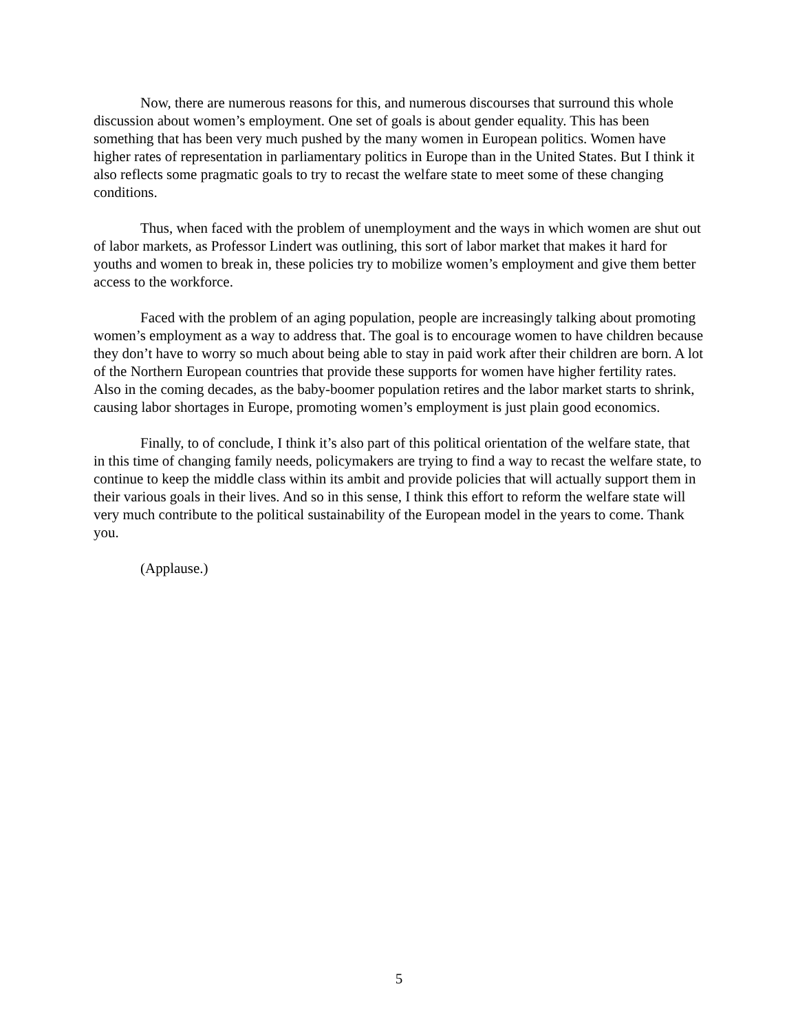Now, there are numerous reasons for this, and numerous discourses that surround this whole discussion about women’s employment. One set of goals is about gender equality. This has been something that has been very much pushed by the many women in European politics. Women have higher rates of representation in parliamentary politics in Europe than in the United States. But I think it also reflects some pragmatic goals to try to recast the welfare state to meet some of these changing conditions.
Thus, when faced with the problem of unemployment and the ways in which women are shut out of labor markets, as Professor Lindert was outlining, this sort of labor market that makes it hard for youths and women to break in, these policies try to mobilize women’s employment and give them better access to the workforce.
Faced with the problem of an aging population, people are increasingly talking about promoting women’s employment as a way to address that. The goal is to encourage women to have children because they don’t have to worry so much about being able to stay in paid work after their children are born. A lot of the Northern European countries that provide these supports for women have higher fertility rates. Also in the coming decades, as the baby-boomer population retires and the labor market starts to shrink, causing labor shortages in Europe, promoting women’s employment is just plain good economics.
Finally, to of conclude, I think it’s also part of this political orientation of the welfare state, that in this time of changing family needs, policymakers are trying to find a way to recast the welfare state, to continue to keep the middle class within its ambit and provide policies that will actually support them in their various goals in their lives. And so in this sense, I think this effort to reform the welfare state will very much contribute to the political sustainability of the European model in the years to come. Thank you.
(Applause.)
5